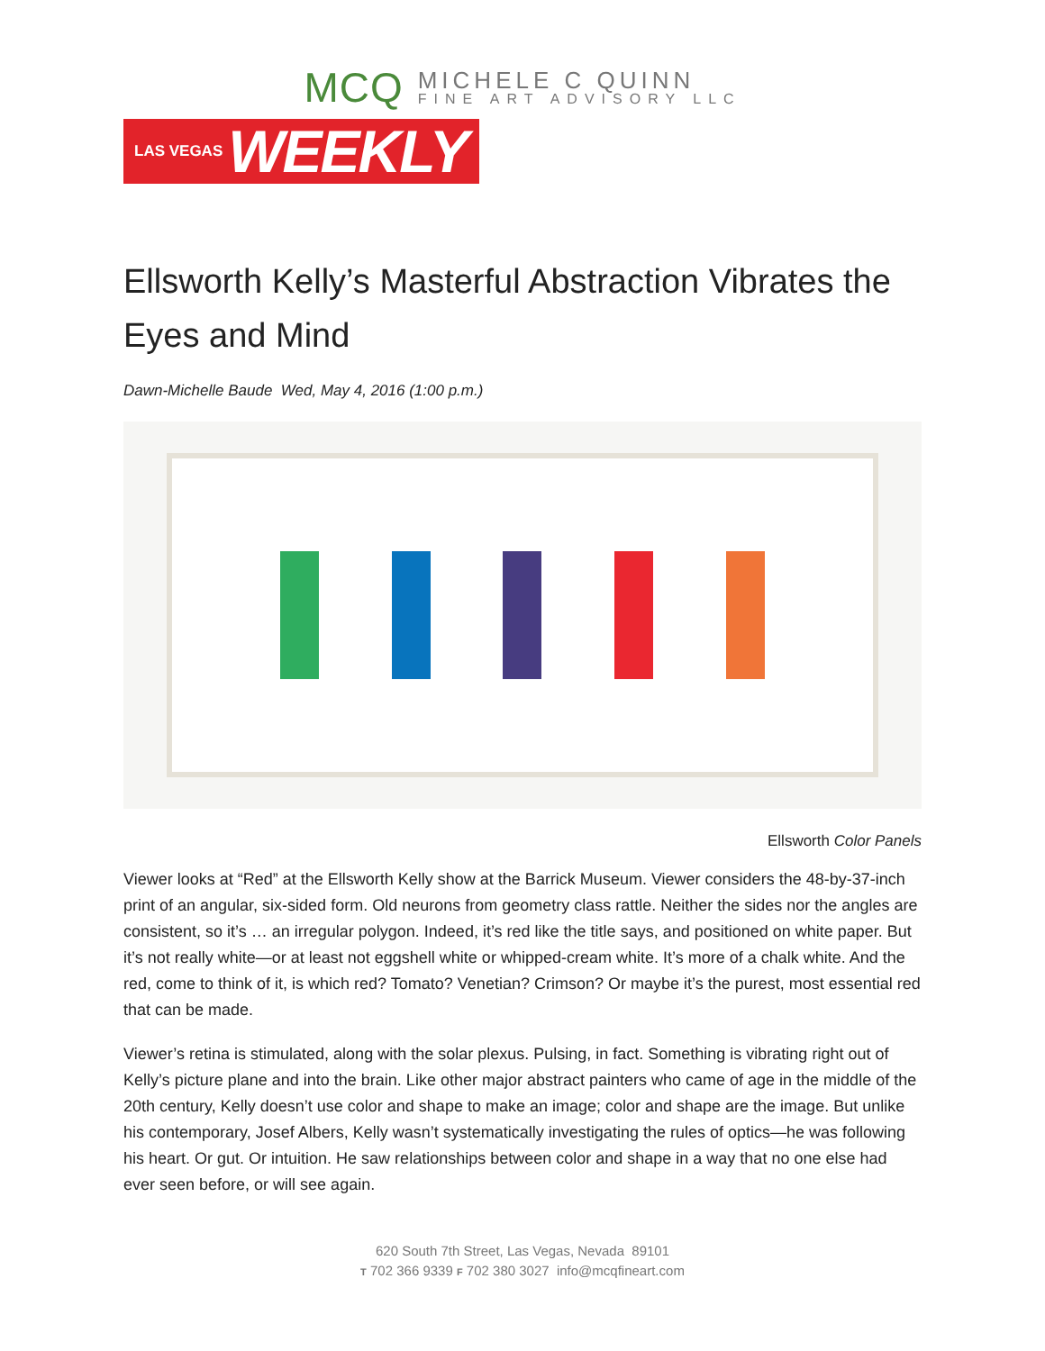MCQ
MICHELE C QUINN
FINE ART ADVISORY LLC
LAS VEGAS WEEKLY
Ellsworth Kelly’s Masterful Abstraction Vibrates the Eyes and Mind
Dawn-Michelle Baude Wed, May 4, 2016 (1:00 p.m.)
Ellsworth Color Panels
Viewer looks at “Red” at the Ellsworth Kelly show at the Barrick Museum. Viewer considers the 48-by-37-inch print of an angular, six-sided form. Old neurons from geometry class rattle. Neither the sides nor the angles are consistent, so it’s … an irregular polygon. Indeed, it’s red like the title says, and positioned on white paper. But it’s not really white—or at least not eggshell white or whipped-cream white. It’s more of a chalk white. And the red, come to think of it, is which red? Tomato? Venetian? Crimson? Or maybe it’s the purest, most essential red that can be made.
Viewer’s retina is stimulated, along with the solar plexus. Pulsing, in fact. Something is vibrating right out of Kelly’s picture plane and into the brain. Like other major abstract painters who came of age in the middle of the 20th century, Kelly doesn’t use color and shape to make an image; color and shape are the image. But unlike his contemporary, Josef Albers, Kelly wasn’t systematically investigating the rules of optics—he was following his heart. Or gut. Or intuition. He saw relationships between color and shape in a way that no one else had ever seen before, or will see again.
620 South 7th Street, Las Vegas, Nevada 89101
T 702 366 9339 F 702 380 3027 info@mcqfineart.com